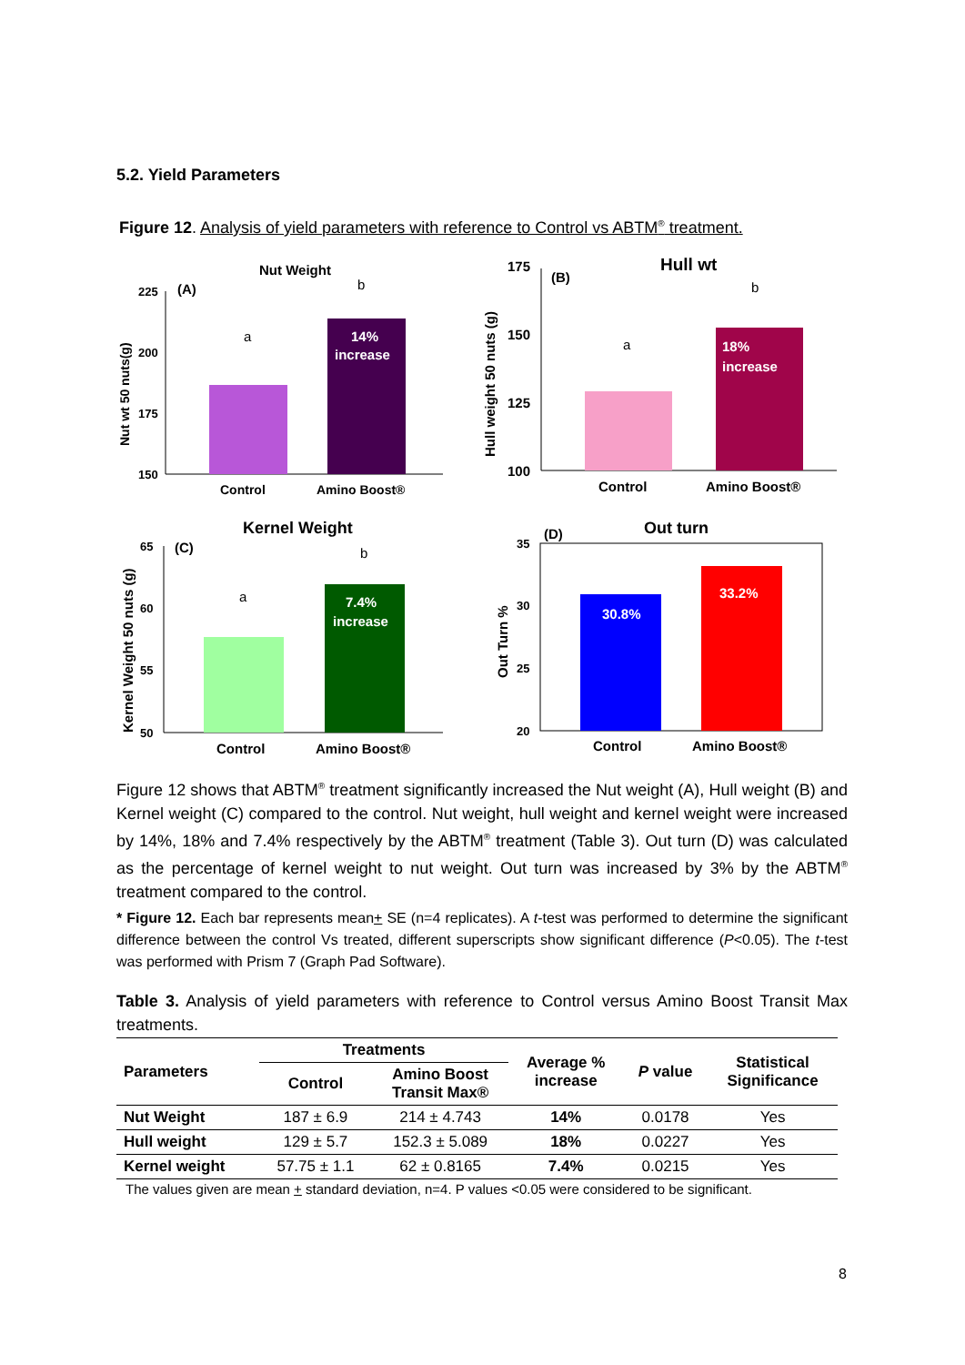5.2. Yield Parameters
Figure 12. Analysis of yield parameters with reference to Control vs ABTM<sup>®</sup> treatment.
Nut Weight
(A)
225
200
175
150
a
b
14%
increase
Control
Amino Boost®
Nut wt 50 nuts(g)
Hull wt
(B)
175
150
125
100
a
b
18%
increase
Control
Amino Boost®
Hull weight 50 nuts (g)
Kernel Weight
(C)
65
60
55
50
a
b
7.4%
increase
Control
Amino Boost®
Kernel Weight 50 nuts (g)
Out turn
(D)
35
30
25
20
30.8%
33.2%
Control
Amino Boost®
Out Turn %
Figure 12 shows that ABTM<sup>®</sup> treatment significantly increased the Nut weight (A), Hull weight (B) and Kernel weight (C) compared to the control. Nut weight, hull weight and kernel weight were increased by 14%, 18% and 7.4% respectively by the ABTM<sup>®</sup> treatment (Table 3). Out turn (D) was calculated as the percentage of kernel weight to nut weight. Out turn was increased by 3% by the ABTM<sup>®</sup> treatment compared to the control.
* Figure 12. Each bar represents mean+ SE (n=4 replicates). A t-test was performed to determine the significant difference between the control Vs treated, different superscripts show significant difference (P<0.05). The t-test was performed with Prism 7 (Graph Pad Software).
Table 3. Analysis of yield parameters with reference to Control versus Amino Boost Transit Max treatments.
| Parameters | Treatments | | Average % increase | P value | Statistical Significance |
| --- | --- | --- | --- | --- | --- |
| | Control | Amino Boost Transit Max® | | | |
| Nut Weight | 187 ± 6.9 | 214 ± 4.743 | 14% | 0.0178 | Yes |
| Hull weight | 129 ± 5.7 | 152.3 ± 5.089 | 18% | 0.0227 | Yes |
| Kernel weight | 57.75 ± 1.1 | 62 ± 0.8165 | 7.4% | 0.0215 | Yes |
The values given are mean + standard deviation, n=4. P values <0.05 were considered to be significant.
8